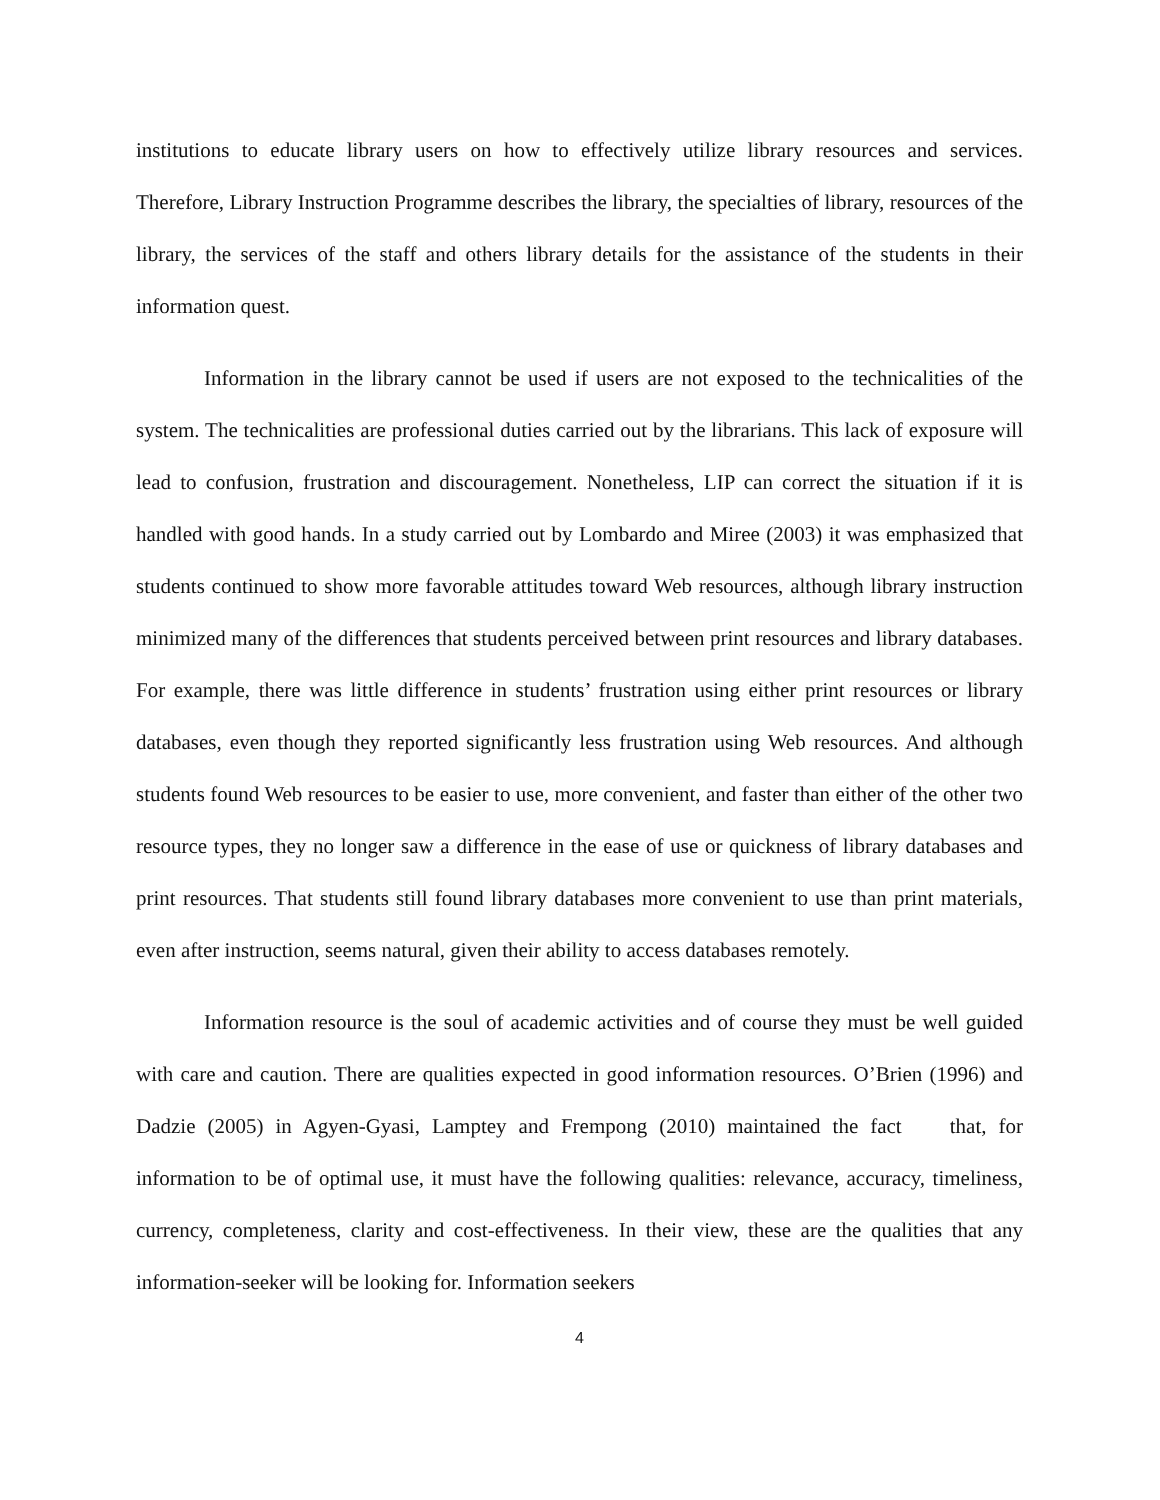institutions to educate library users on how to effectively utilize library resources and services. Therefore, Library Instruction Programme describes the library, the specialties of library, resources of the library, the services of the staff and others library details for the assistance of the students in their information quest.
Information in the library cannot be used if users are not exposed to the technicalities of the system. The technicalities are professional duties carried out by the librarians. This lack of exposure will lead to confusion, frustration and discouragement. Nonetheless, LIP can correct the situation if it is handled with good hands. In a study carried out by Lombardo and Miree (2003) it was emphasized that students continued to show more favorable attitudes toward Web resources, although library instruction minimized many of the differences that students perceived between print resources and library databases. For example, there was little difference in students’ frustration using either print resources or library databases, even though they reported significantly less frustration using Web resources. And although students found Web resources to be easier to use, more convenient, and faster than either of the other two resource types, they no longer saw a difference in the ease of use or quickness of library databases and print resources. That students still found library databases more convenient to use than print materials, even after instruction, seems natural, given their ability to access databases remotely.
Information resource is the soul of academic activities and of course they must be well guided with care and caution. There are qualities expected in good information resources. O’Brien (1996) and Dadzie (2005) in Agyen-Gyasi, Lamptey and Frempong (2010) maintained the fact that, for information to be of optimal use, it must have the following qualities: relevance, accuracy, timeliness, currency, completeness, clarity and cost-effectiveness. In their view, these are the qualities that any information-seeker will be looking for. Information seekers
4